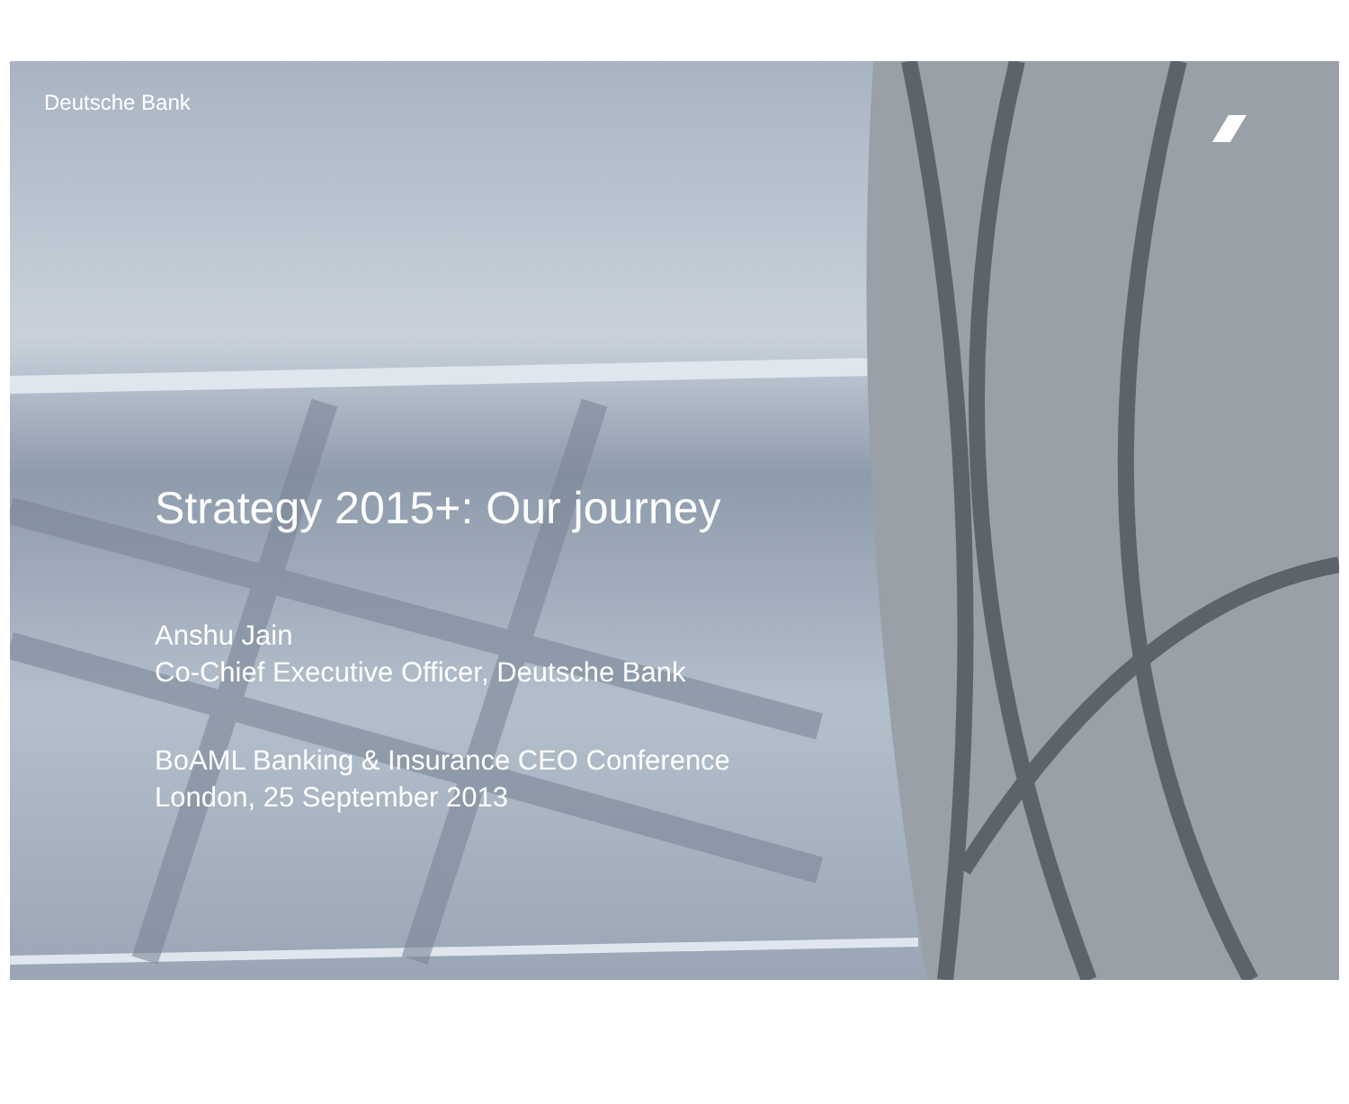Deutsche Bank
Strategy 2015+: Our journey
Anshu Jain
Co-Chief Executive Officer, Deutsche Bank
BoAML Banking & Insurance CEO Conference
London, 25 September 2013